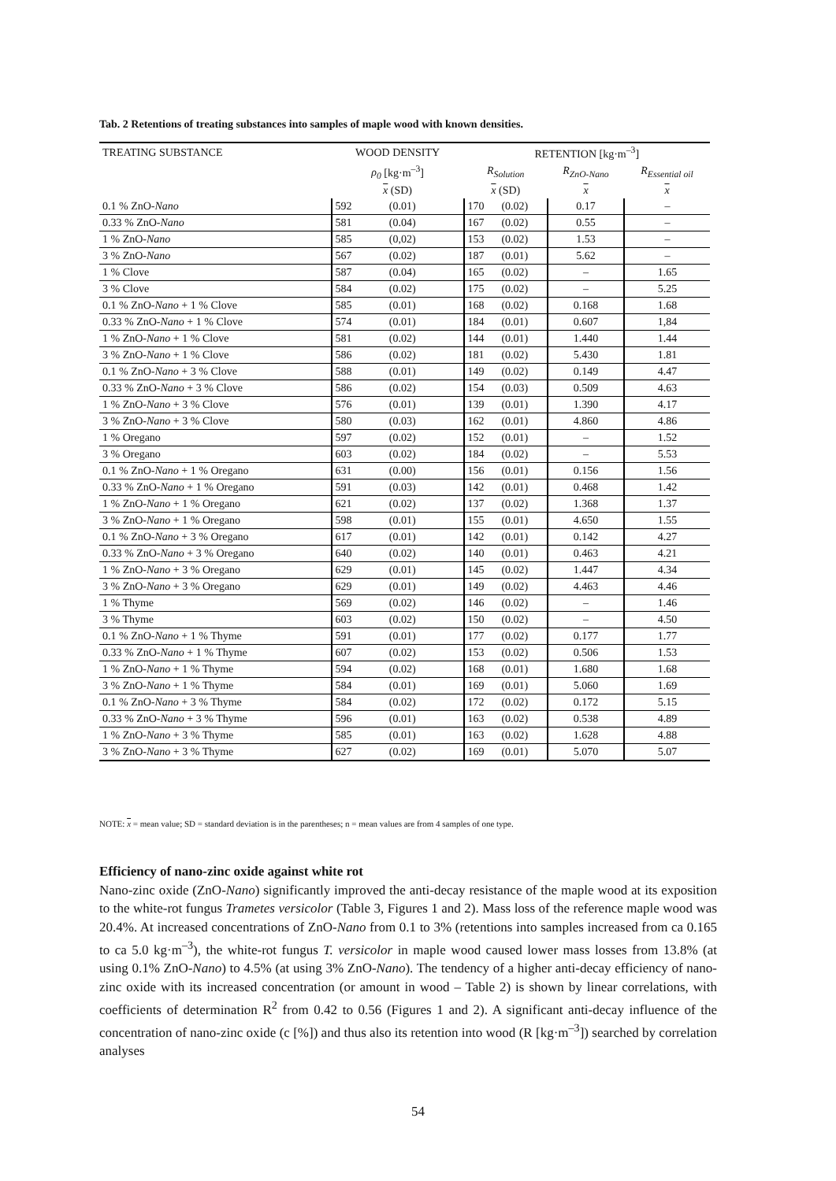Tab. 2 Retentions of treating substances into samples of maple wood with known densities.
| TREATING SUBSTANCE | WOOD DENSITY | | RETENTION [kg·m<sup>–3</sup>] | | | |
| --- | --- | --- | --- | --- | --- | --- |
| | ρ<sub>0</sub> [kg·m<sup>–3</sup>] | | R<sub>Solution</sub> | | R<sub>ZnO-Nano</sub> | R<sub>Essential oil</sub> |
| | x (SD) | | x (SD) | | x | x |
| 0.1 % ZnO- Nano | 592 | (0.01) | 170 | (0.02) | 0.17 | – |
| 0.33 % ZnO- Nano | 581 | (0.04) | 167 | (0.02) | 0.55 | – |
| 1 % ZnO- Nano | 585 | (0,02) | 153 | (0.02) | 1.53 | – |
| 3 % ZnO- Nano | 567 | (0.02) | 187 | (0.01) | 5.62 | – |
| 1 % Clove | 587 | (0.04) | 165 | (0.02) | – | 1.65 |
| 3 % Clove | 584 | (0.02) | 175 | (0.02) | – | 5.25 |
| 0.1 % ZnO- Nano + 1 % Clove | 585 | (0.01) | 168 | (0.02) | 0.168 | 1.68 |
| 0.33 % ZnO- Nano + 1 % Clove | 574 | (0.01) | 184 | (0.01) | 0.607 | 1,84 |
| 1 % ZnO- Nano + 1 % Clove | 581 | (0.02) | 144 | (0.01) | 1.440 | 1.44 |
| 3 % ZnO- Nano + 1 % Clove | 586 | (0.02) | 181 | (0.02) | 5.430 | 1.81 |
| 0.1 % ZnO- Nano + 3 % Clove | 588 | (0.01) | 149 | (0.02) | 0.149 | 4.47 |
| 0.33 % ZnO- Nano + 3 % Clove | 586 | (0.02) | 154 | (0.03) | 0.509 | 4.63 |
| 1 % ZnO- Nano + 3 % Clove | 576 | (0.01) | 139 | (0.01) | 1.390 | 4.17 |
| 3 % ZnO- Nano + 3 % Clove | 580 | (0.03) | 162 | (0.01) | 4.860 | 4.86 |
| 1 % Oregano | 597 | (0.02) | 152 | (0.01) | – | 1.52 |
| 3 % Oregano | 603 | (0.02) | 184 | (0.02) | – | 5.53 |
| 0.1 % ZnO- Nano + 1 % Oregano | 631 | (0.00) | 156 | (0.01) | 0.156 | 1.56 |
| 0.33 % ZnO- Nano + 1 % Oregano | 591 | (0.03) | 142 | (0.01) | 0.468 | 1.42 |
| 1 % ZnO- Nano + 1 % Oregano | 621 | (0.02) | 137 | (0.02) | 1.368 | 1.37 |
| 3 % ZnO- Nano + 1 % Oregano | 598 | (0.01) | 155 | (0.01) | 4.650 | 1.55 |
| 0.1 % ZnO- Nano + 3 % Oregano | 617 | (0.01) | 142 | (0.01) | 0.142 | 4.27 |
| 0.33 % ZnO- Nano + 3 % Oregano | 640 | (0.02) | 140 | (0.01) | 0.463 | 4.21 |
| 1 % ZnO- Nano + 3 % Oregano | 629 | (0.01) | 145 | (0.02) | 1.447 | 4.34 |
| 3 % ZnO- Nano + 3 % Oregano | 629 | (0.01) | 149 | (0.02) | 4.463 | 4.46 |
| 1 % Thyme | 569 | (0.02) | 146 | (0.02) | – | 1.46 |
| 3 % Thyme | 603 | (0.02) | 150 | (0.02) | – | 4.50 |
| 0.1 % ZnO- Nano + 1 % Thyme | 591 | (0.01) | 177 | (0.02) | 0.177 | 1.77 |
| 0.33 % ZnO- Nano + 1 % Thyme | 607 | (0.02) | 153 | (0.02) | 0.506 | 1.53 |
| 1 % ZnO- Nano + 1 % Thyme | 594 | (0.02) | 168 | (0.01) | 1.680 | 1.68 |
| 3 % ZnO- Nano + 1 % Thyme | 584 | (0.01) | 169 | (0.01) | 5.060 | 1.69 |
| 0.1 % ZnO- Nano + 3 % Thyme | 584 | (0.02) | 172 | (0.02) | 0.172 | 5.15 |
| 0.33 % ZnO- Nano + 3 % Thyme | 596 | (0.01) | 163 | (0.02) | 0.538 | 4.89 |
| 1 % ZnO- Nano + 3 % Thyme | 585 | (0.01) | 163 | (0.02) | 1.628 | 4.88 |
| 3 % ZnO- Nano + 3 % Thyme | 627 | (0.02) | 169 | (0.01) | 5.070 | 5.07 |
NOTE: x = mean value; SD = standard deviation is in the parentheses; n = mean values are from 4 samples of one type.
Efficiency of nano-zinc oxide against white rot
Nano-zinc oxide (ZnO-Nano) significantly improved the anti-decay resistance of the maple wood at its exposition to the white-rot fungus Trametes versicolor (Table 3, Figures 1 and 2). Mass loss of the reference maple wood was 20.4%. At increased concentrations of ZnO-Nano from 0.1 to 3% (retentions into samples increased from ca 0.165 to ca 5.0 kg·m<sup>–3</sup>), the white-rot fungus T. versicolor in maple wood caused lower mass losses from 13.8% (at using 0.1% ZnO-Nano) to 4.5% (at using 3% ZnO-Nano). The tendency of a higher anti-decay efficiency of nano-zinc oxide with its increased concentration (or amount in wood – Table 2) is shown by linear correlations, with coefficients of determination R<sup>2</sup> from 0.42 to 0.56 (Figures 1 and 2). A significant anti-decay influence of the concentration of nano-zinc oxide (c [%]) and thus also its retention into wood (R [kg·m<sup>–3</sup>]) searched by correlation analyses
54